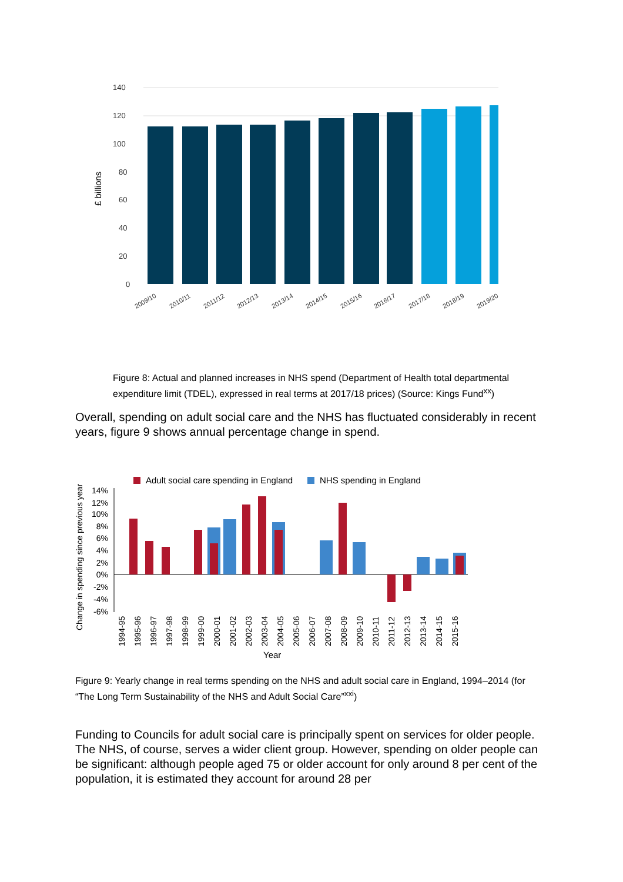140
120
100
80
60
40
20
0
£ billions
2009/10
2010/11
2011/12
2012/13
2013/14
2014/15
2015/16
2016/17
2017/18
2018/19
2019/20
Figure 8: Actual and planned increases in NHS spend (Department of Health total departmental expenditure limit (TDEL), expressed in real terms at 2017/18 prices) (Source: Kings Fund<sup>xx</sup>)
Overall, spending on adult social care and the NHS has fluctuated considerably in recent years, figure 9 shows annual percentage change in spend.
Adult social care spending in England
NHS spending in England
Change in spending since previous year
14%
12%
10%
8%
6%
4%
2%
0%
-2%
-4%
-6%
1994-95
1995-96
1996-97
1997-98
1998-99
1999-00
2000-01
2001-02
2002-03
2003-04
2004-05
2005-06
2006-07
2007-08
2008-09
2009-10
2010-11
2011-12
2012-13
2013-14
2014-15
2015-16
Year
Figure 9: Yearly change in real terms spending on the NHS and adult social care in England, 1994–2014 (for “The Long Term Sustainability of the NHS and Adult Social Care”<sup>xxi</sup>)
Funding to Councils for adult social care is principally spent on services for older people. The NHS, of course, serves a wider client group. However, spending on older people can be significant: although people aged 75 or older account for only around 8 per cent of the population, it is estimated they account for around 28 per